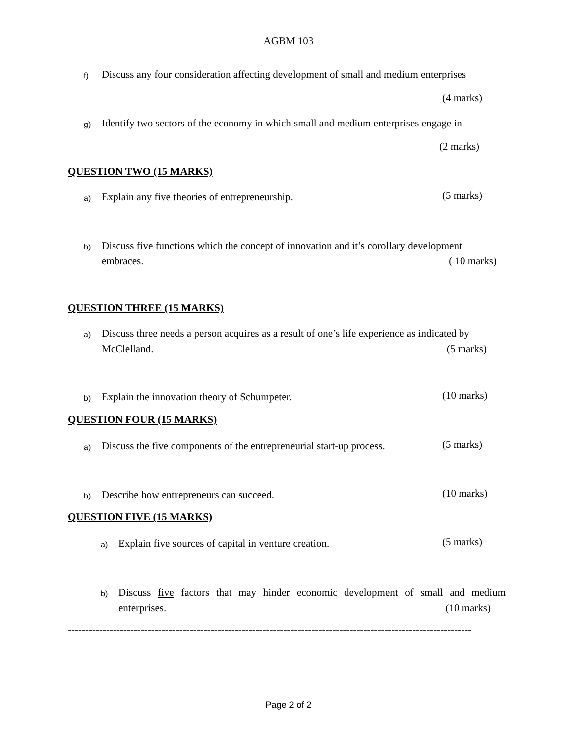AGBM 103
f) Discuss any four consideration affecting development of small and medium enterprises
(4 marks)
g) Identify two sectors of the economy in which small and medium enterprises engage in
(2 marks)
QUESTION TWO (15 MARKS)
a) Explain any five theories of entrepreneurship. (5 marks)
b) Discuss five functions which the concept of innovation and it’s corollary development
embraces. ( 10 marks)
QUESTION THREE (15 MARKS)
a) Discuss three needs a person acquires as a result of one’s life experience as indicated by
McClelland. (5 marks)
b) Explain the innovation theory of Schumpeter. (10 marks)
QUESTION FOUR (15 MARKS)
a) Discuss the five components of the entrepreneurial start-up process.
(5 marks)
b) Describe how entrepreneurs can succeed. (10 marks)
QUESTION FIVE (15 MARKS)
a) Explain five sources of capital in venture creation. (5 marks)
b) Discuss five factors that may hinder economic development of small and medium enterprises. (10 marks)
--------------------------------------------------------------------------------------------------------------------
Page 2 of 2